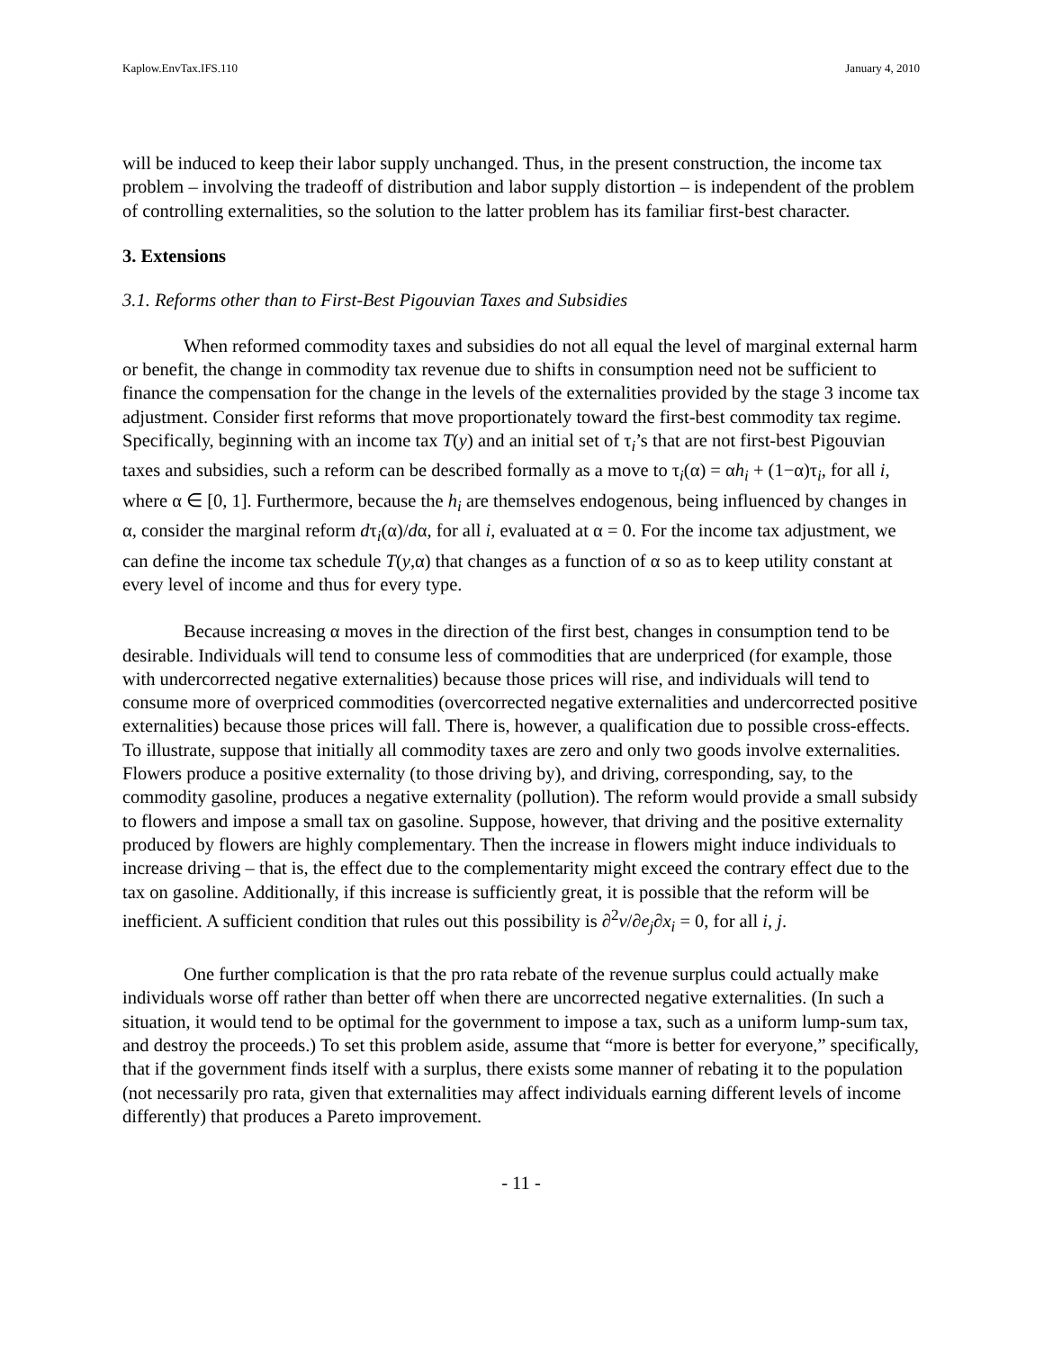Kaplow.EnvTax.IFS.110 January 4, 2010
will be induced to keep their labor supply unchanged. Thus, in the present construction, the income tax problem – involving the tradeoff of distribution and labor supply distortion – is independent of the problem of controlling externalities, so the solution to the latter problem has its familiar first-best character.
3. Extensions
3.1. Reforms other than to First-Best Pigouvian Taxes and Subsidies
When reformed commodity taxes and subsidies do not all equal the level of marginal external harm or benefit, the change in commodity tax revenue due to shifts in consumption need not be sufficient to finance the compensation for the change in the levels of the externalities provided by the stage 3 income tax adjustment. Consider first reforms that move proportionately toward the first-best commodity tax regime. Specifically, beginning with an income tax T(y) and an initial set of τ<sub>i</sub>’s that are not first-best Pigouvian taxes and subsidies, such a reform can be described formally as a move to τ<sub>i</sub>(α) = αh<sub>i</sub> + (1−α)τ<sub>i</sub>, for all i, where α ∈ [0, 1]. Furthermore, because the h<sub>i</sub> are themselves endogenous, being influenced by changes in α, consider the marginal reform dτ<sub>i</sub>(α)/dα, for all i, evaluated at α = 0. For the income tax adjustment, we can define the income tax schedule T(y,α) that changes as a function of α so as to keep utility constant at every level of income and thus for every type.
Because increasing α moves in the direction of the first best, changes in consumption tend to be desirable. Individuals will tend to consume less of commodities that are underpriced (for example, those with undercorrected negative externalities) because those prices will rise, and individuals will tend to consume more of overpriced commodities (overcorrected negative externalities and undercorrected positive externalities) because those prices will fall. There is, however, a qualification due to possible cross-effects. To illustrate, suppose that initially all commodity taxes are zero and only two goods involve externalities. Flowers produce a positive externality (to those driving by), and driving, corresponding, say, to the commodity gasoline, produces a negative externality (pollution). The reform would provide a small subsidy to flowers and impose a small tax on gasoline. Suppose, however, that driving and the positive externality produced by flowers are highly complementary. Then the increase in flowers might induce individuals to increase driving – that is, the effect due to the complementarity might exceed the contrary effect due to the tax on gasoline. Additionally, if this increase is sufficiently great, it is possible that the reform will be inefficient. A sufficient condition that rules out this possibility is ∂<sup>2</sup>v/∂e<sub>j</sub>∂x<sub>i</sub> = 0, for all i, j.
One further complication is that the pro rata rebate of the revenue surplus could actually make individuals worse off rather than better off when there are uncorrected negative externalities. (In such a situation, it would tend to be optimal for the government to impose a tax, such as a uniform lump-sum tax, and destroy the proceeds.) To set this problem aside, assume that “more is better for everyone,” specifically, that if the government finds itself with a surplus, there exists some manner of rebating it to the population (not necessarily pro rata, given that externalities may affect individuals earning different levels of income differently) that produces a Pareto improvement.
- 11 -